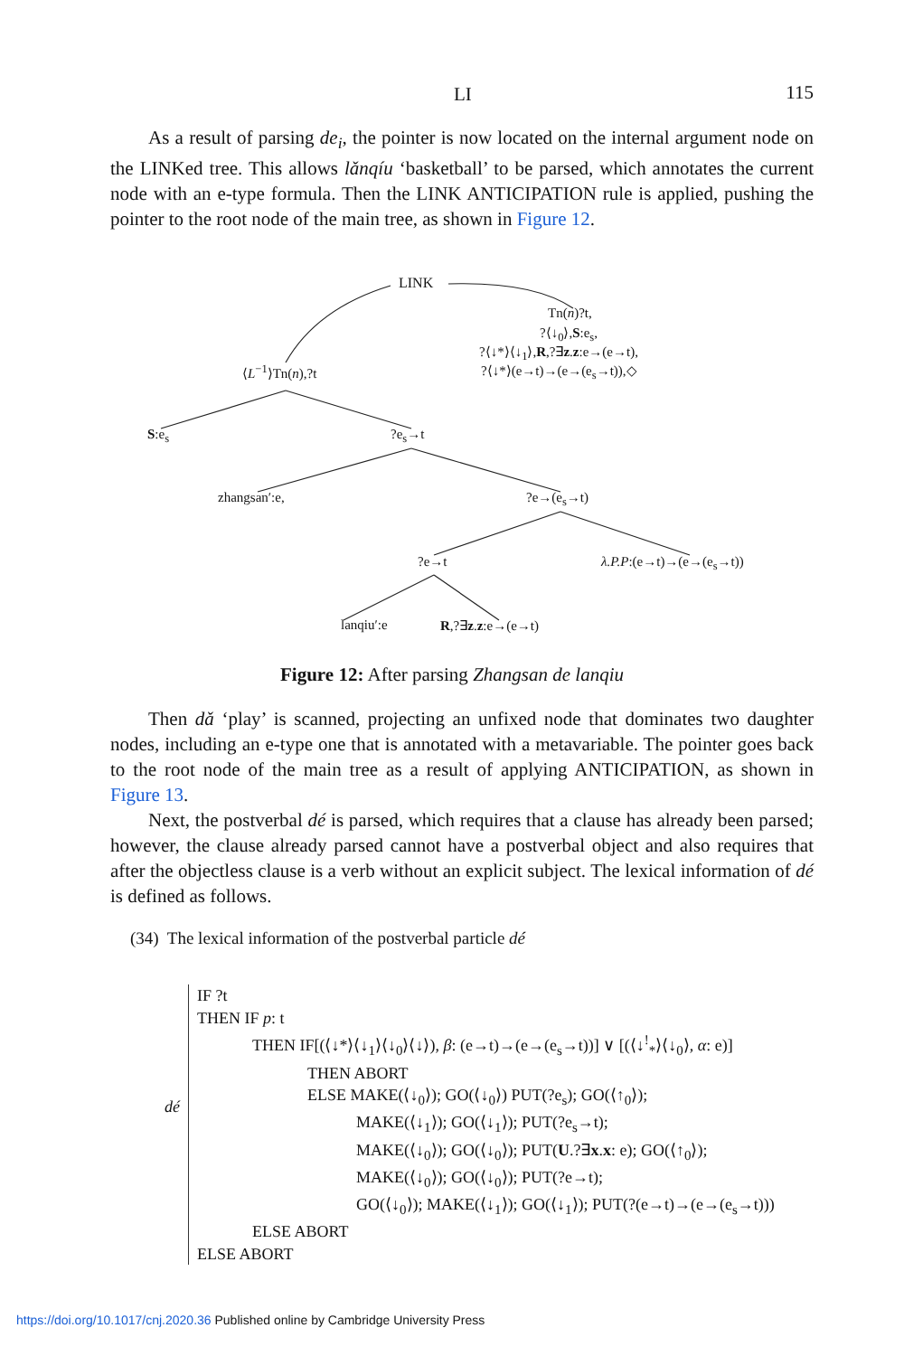LI 115
As a result of parsing de<sub>i</sub>, the pointer is now located on the internal argument node on the LINKed tree. This allows lǎnqíu ‘basketball’ to be parsed, which annotates the current node with an e-type formula. Then the LINK ANTICIPATION rule is applied, pushing the pointer to the root node of the main tree, as shown in Figure 12.
LINK
Tn(n)?t,
?⟨↓<sub>0</sub>⟩,S:e<sub>s</sub>,
?⟨↓*⟩⟨↓<sub>1</sub>⟩,R,?∃z.z:e→(e→t),
?⟨↓*⟩(e→t)→(e→(e<sub>s</sub>→t)),◇ ⟨L<sup>−1</sup>⟩Tn(n),?t
S:e<sub>s</sub> ?e<sub>s</sub>→t
zhangsan′:e, ?e→(e<sub>s</sub>→t)
?e→t λ.P.P:(e→t)→(e→(e<sub>s</sub>→t))
lanqiu′:e R,?∃z.z:e→(e→t)
Figure 12: After parsing Zhangsan de lanqiu
Then dǎ ‘play’ is scanned, projecting an unfixed node that dominates two daughter nodes, including an e-type one that is annotated with a metavariable. The pointer goes back to the root node of the main tree as a result of applying ANTICIPATION, as shown in Figure 13.
Next, the postverbal dé is parsed, which requires that a clause has already been parsed; however, the clause already parsed cannot have a postverbal object and also requires that after the objectless clause is a verb without an explicit subject. The lexical information of dé is defined as follows.
(34) The lexical information of the postverbal particle dé
dé
IF ?t
THEN IF p: t
THEN IF[(⟨↓*⟩⟨↓<sub>1</sub>⟩⟨↓<sub>0</sub>⟩⟨↓⟩), β: (e→t)→(e→(e<sub>s</sub>→t))] ∨ [(⟨↓<sup>!</sup><sub>*</sub>⟩⟨↓<sub>0</sub>⟩, α: e)]
THEN ABORT
ELSE MAKE(⟨↓<sub>0</sub>⟩); GO(⟨↓<sub>0</sub>⟩) PUT(?e<sub>s</sub>); GO(⟨↑<sub>0</sub>⟩);
MAKE(⟨↓<sub>1</sub>⟩); GO(⟨↓<sub>1</sub>⟩); PUT(?e<sub>s</sub>→t);
MAKE(⟨↓<sub>0</sub>⟩); GO(⟨↓<sub>0</sub>⟩); PUT(U.?∃x.x: e); GO(⟨↑<sub>0</sub>⟩);
MAKE(⟨↓<sub>0</sub>⟩); GO(⟨↓<sub>0</sub>⟩); PUT(?e→t);
GO(⟨↓<sub>0</sub>⟩); MAKE(⟨↓<sub>1</sub>⟩); GO(⟨↓<sub>1</sub>⟩); PUT(?(e→t)→(e→(e<sub>s</sub>→t)))
ELSE ABORT
ELSE ABORT
https://doi.org/10.1017/cnj.2020.36 Published online by Cambridge University Press